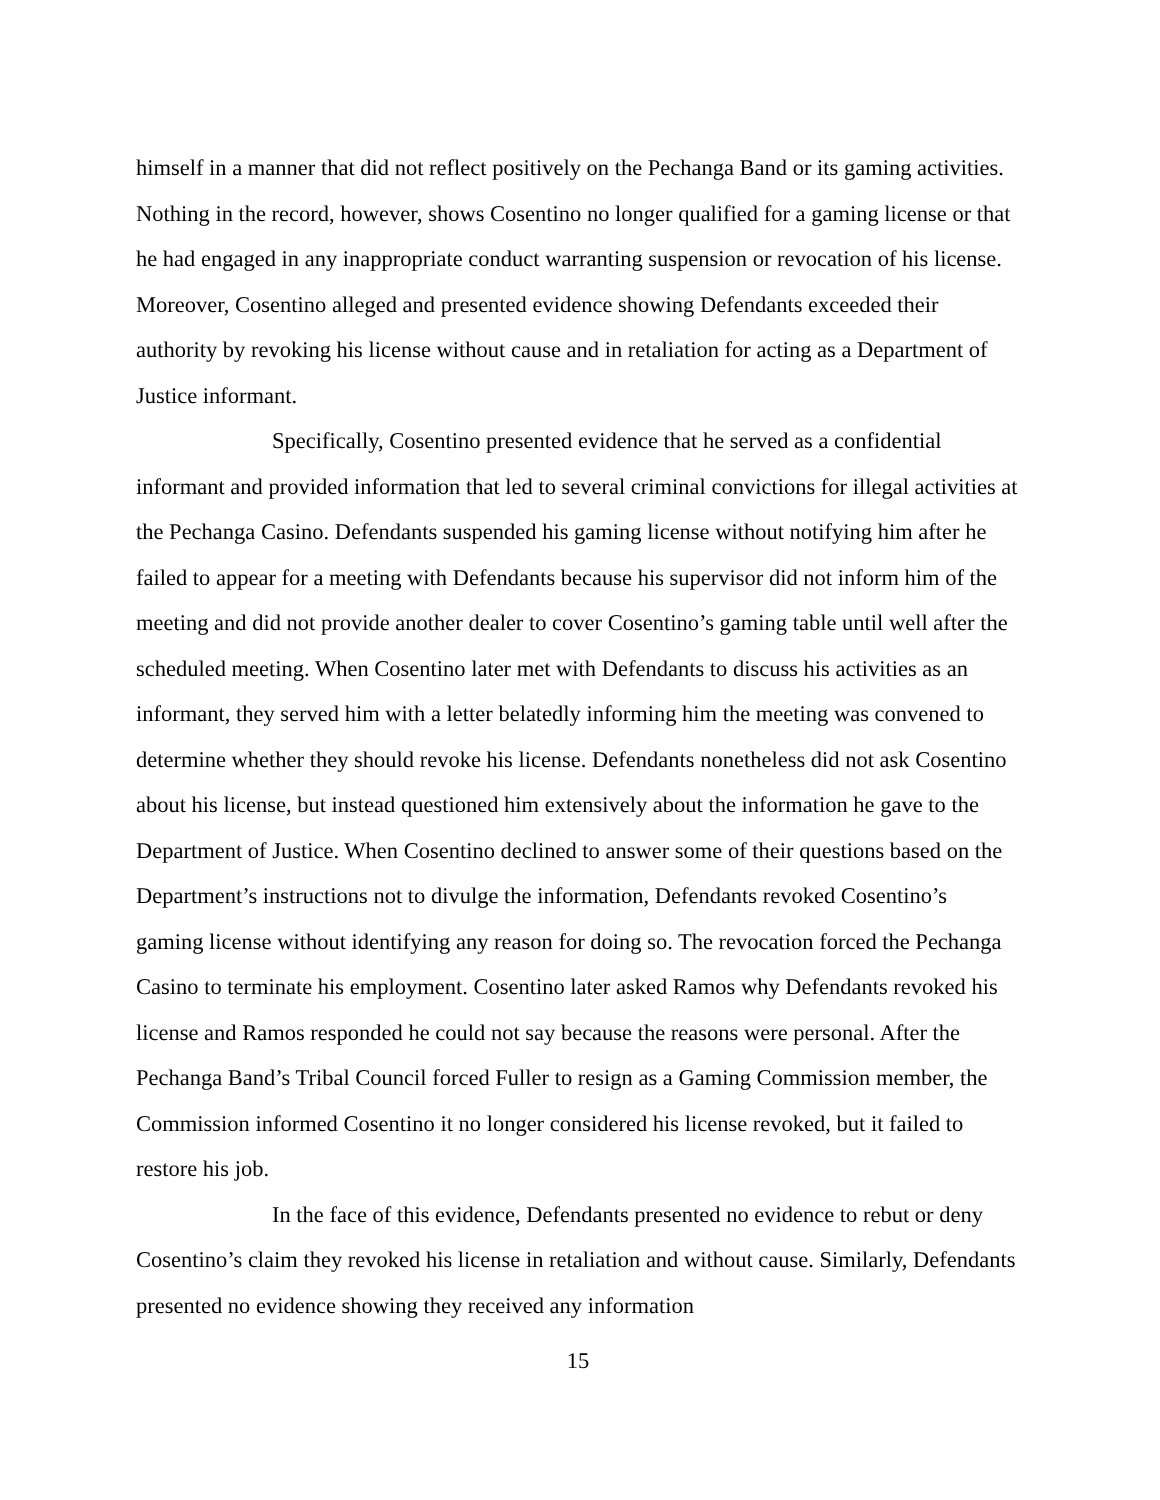himself in a manner that did not reflect positively on the Pechanga Band or its gaming activities. Nothing in the record, however, shows Cosentino no longer qualified for a gaming license or that he had engaged in any inappropriate conduct warranting suspension or revocation of his license. Moreover, Cosentino alleged and presented evidence showing Defendants exceeded their authority by revoking his license without cause and in retaliation for acting as a Department of Justice informant.
Specifically, Cosentino presented evidence that he served as a confidential informant and provided information that led to several criminal convictions for illegal activities at the Pechanga Casino. Defendants suspended his gaming license without notifying him after he failed to appear for a meeting with Defendants because his supervisor did not inform him of the meeting and did not provide another dealer to cover Cosentino’s gaming table until well after the scheduled meeting. When Cosentino later met with Defendants to discuss his activities as an informant, they served him with a letter belatedly informing him the meeting was convened to determine whether they should revoke his license. Defendants nonetheless did not ask Cosentino about his license, but instead questioned him extensively about the information he gave to the Department of Justice. When Cosentino declined to answer some of their questions based on the Department’s instructions not to divulge the information, Defendants revoked Cosentino’s gaming license without identifying any reason for doing so. The revocation forced the Pechanga Casino to terminate his employment. Cosentino later asked Ramos why Defendants revoked his license and Ramos responded he could not say because the reasons were personal. After the Pechanga Band’s Tribal Council forced Fuller to resign as a Gaming Commission member, the Commission informed Cosentino it no longer considered his license revoked, but it failed to restore his job.
In the face of this evidence, Defendants presented no evidence to rebut or deny Cosentino’s claim they revoked his license in retaliation and without cause. Similarly, Defendants presented no evidence showing they received any information
15